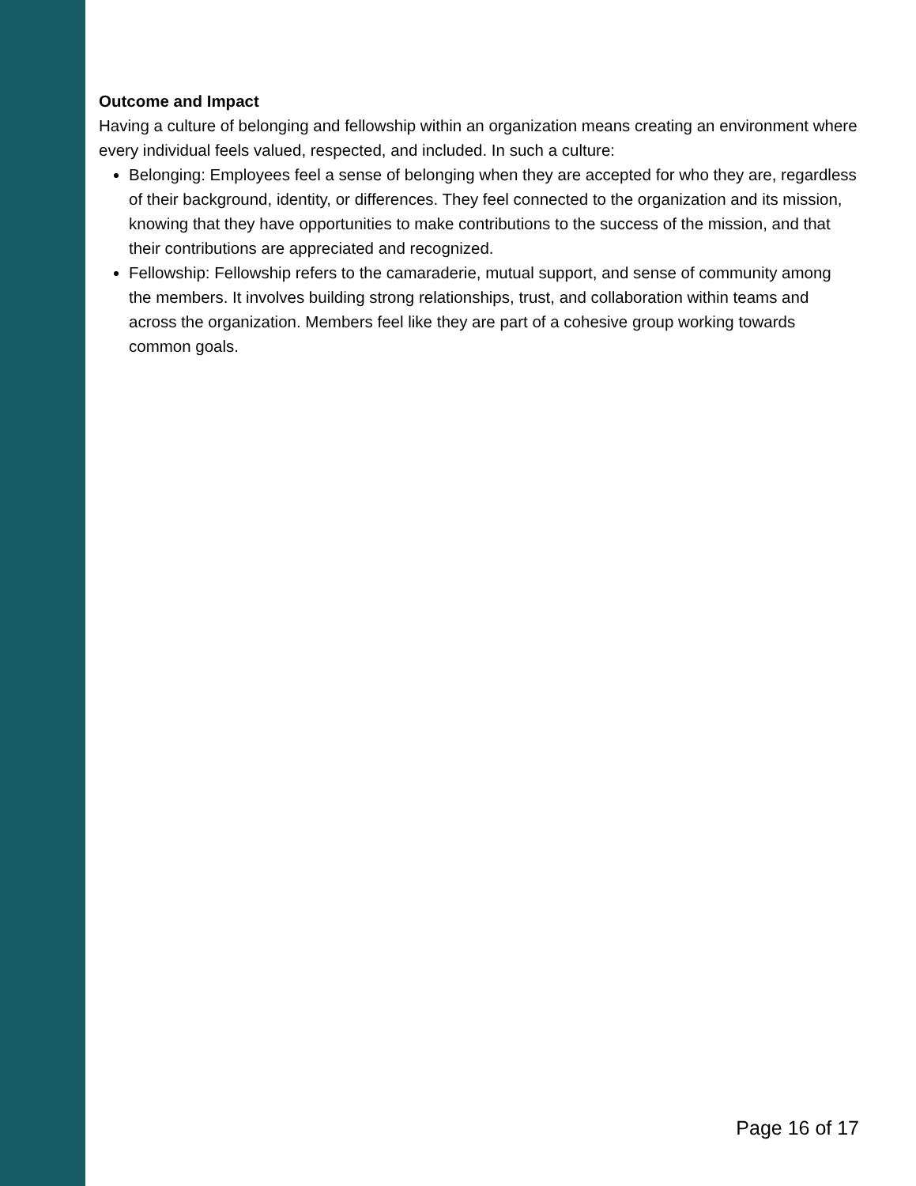Outcome and Impact
Having a culture of belonging and fellowship within an organization means creating an environment where every individual feels valued, respected, and included. In such a culture:
Belonging: Employees feel a sense of belonging when they are accepted for who they are, regardless of their background, identity, or differences. They feel connected to the organization and its mission, knowing that they have opportunities to make contributions to the success of the mission, and that their contributions are appreciated and recognized.
Fellowship: Fellowship refers to the camaraderie, mutual support, and sense of community among the members. It involves building strong relationships, trust, and collaboration within teams and across the organization. Members feel like they are part of a cohesive group working towards common goals.
Page 16 of 17